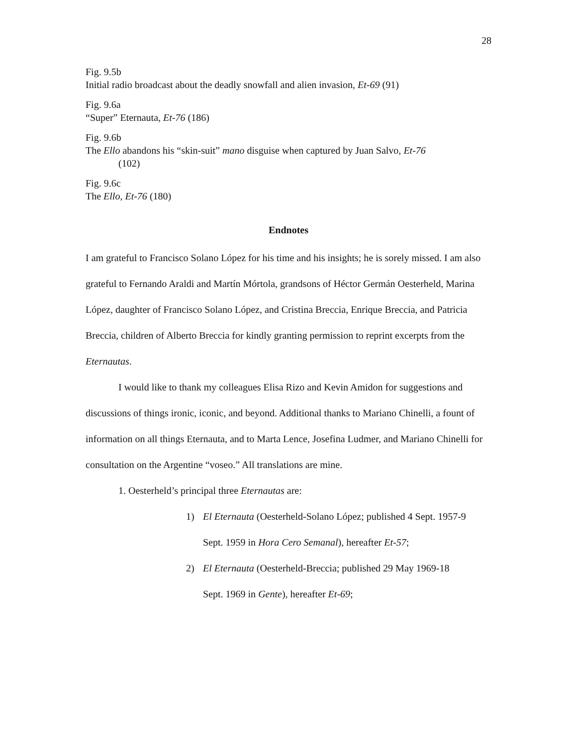28
Fig. 9.5b
Initial radio broadcast about the deadly snowfall and alien invasion, Et-69 (91)
Fig. 9.6a
“Super” Eternauta, Et-76 (186)
Fig. 9.6b
The Ello abandons his “skin-suit” mano disguise when captured by Juan Salvo, Et-76
(102)
Fig. 9.6c
The Ello, Et-76 (180)
Endnotes
I am grateful to Francisco Solano López for his time and his insights; he is sorely missed. I am also grateful to Fernando Araldi and Martín Mórtola, grandsons of Héctor Germán Oesterheld, Marina López, daughter of Francisco Solano López, and Cristina Breccia, Enrique Breccia, and Patricia Breccia, children of Alberto Breccia for kindly granting permission to reprint excerpts from the Eternautas.
I would like to thank my colleagues Elisa Rizo and Kevin Amidon for suggestions and discussions of things ironic, iconic, and beyond. Additional thanks to Mariano Chinelli, a fount of information on all things Eternauta, and to Marta Lence, Josefina Ludmer, and Mariano Chinelli for consultation on the Argentine “voseo.” All translations are mine.
1. Oesterheld’s principal three Eternautas are:
1) El Eternauta (Oesterheld-Solano López; published 4 Sept. 1957-9
Sept. 1959 in Hora Cero Semanal), hereafter Et-57;
2) El Eternauta (Oesterheld-Breccia; published 29 May 1969-18
Sept. 1969 in Gente), hereafter Et-69;